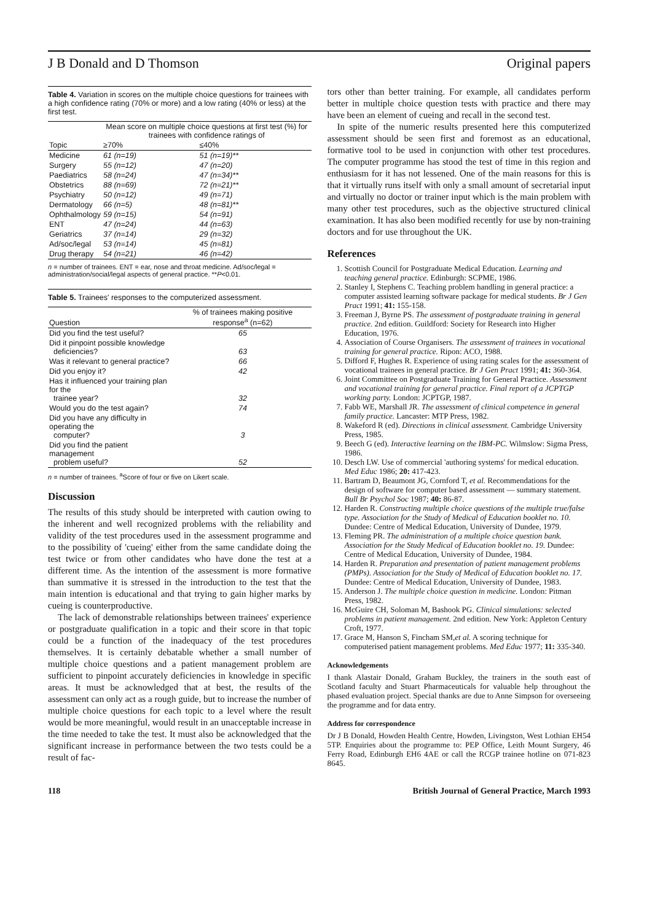J B Donald and D Thomson Original papers
Table 4. Variation in scores on the multiple choice questions for trainees with a high confidence rating (70% or more) and a low rating (40% or less) at the first test.
| | Mean score on multiple choice questions at first test (%) for trainees with confidence ratings of | |
| --- | --- | --- |
| Topic | ≥70% | ≤40% |
| Medicine | 61 (n=19) | 51 (n=19)** |
| Surgery | 55 (n=12) | 47 (n=20) |
| Paediatrics | 58 (n=24) | 47 (n=34)** |
| Obstetrics | 88 (n=69) | 72 (n=21)** |
| Psychiatry | 50 (n=12) | 49 (n=71) |
| Dermatology | 66 (n=5) | 48 (n=81)** |
| Ophthalmology | 59 (n=15) | 54 (n=91) |
| ENT | 47 (n=24) | 44 (n=63) |
| Geriatrics | 37 (n=14) | 29 (n=32) |
| Ad/soc/legal | 53 (n=14) | 45 (n=81) |
| Drug therapy | 54 (n=21) | 46 (n=42) |
n = number of trainees. ENT = ear, nose and throat medicine. Ad/soc/legal = administration/social/legal aspects of general practice. **P<0.01.
Table 5. Trainees' responses to the computerized assessment.
| Question | % of trainees making positive response<sup>a</sup> (n=62) |
| --- | --- |
| Did you find the test useful? | 65 |
| Did it pinpoint possible knowledge deficiencies? | 63 |
| Was it relevant to general practice? | 66 |
| Did you enjoy it? | 42 |
| Has it influenced your training plan for the trainee year? | 32 |
| Would you do the test again? | 74 |
| Did you have any difficulty in operating the computer? | 3 |
| Did you find the patient management problem useful? | 52 |
n = number of trainees. <sup>a</sup>Score of four or five on Likert scale.
Discussion
The results of this study should be interpreted with caution owing to the inherent and well recognized problems with the reliability and validity of the test procedures used in the assessment programme and to the possibility of 'cueing' either from the same candidate doing the test twice or from other candidates who have done the test at a different time. As the intention of the assessment is more formative than summative it is stressed in the introduction to the test that the main intention is educational and that trying to gain higher marks by cueing is counterproductive.
The lack of demonstrable relationships between trainees' experience or postgraduate qualification in a topic and their score in that topic could be a function of the inadequacy of the test procedures themselves. It is certainly debatable whether a small number of multiple choice questions and a patient management problem are sufficient to pinpoint accurately deficiencies in knowledge in specific areas. It must be acknowledged that at best, the results of the assessment can only act as a rough guide, but to increase the number of multiple choice questions for each topic to a level where the result would be more meaningful, would result in an unacceptable increase in the time needed to take the test. It must also be acknowledged that the significant increase in performance between the two tests could be a result of fac-
tors other than better training. For example, all candidates perform better in multiple choice question tests with practice and there may have been an element of cueing and recall in the second test.
In spite of the numeric results presented here this computerized assessment should be seen first and foremost as an educational, formative tool to be used in conjunction with other test procedures. The computer programme has stood the test of time in this region and enthusiasm for it has not lessened. One of the main reasons for this is that it virtually runs itself with only a small amount of secretarial input and virtually no doctor or trainer input which is the main problem with many other test procedures, such as the objective structured clinical examination. It has also been modified recently for use by non-training doctors and for use throughout the UK.
References
1. Scottish Council for Postgraduate Medical Education. Learning and teaching general practice. Edinburgh: SCPME, 1986.
2. Stanley I, Stephens C. Teaching problem handling in general practice: a computer assisted learning software package for medical students. Br J Gen Pract 1991; 41: 155-158.
3. Freeman J, Byrne PS. The assessment of postgraduate training in general practice. 2nd edition. Guildford: Society for Research into Higher Education, 1976.
4. Association of Course Organisers. The assessment of trainees in vocational training for general practice. Ripon: ACO, 1988.
5. Difford F, Hughes R. Experience of using rating scales for the assessment of vocational trainees in general practice. Br J Gen Pract 1991; 41: 360-364.
6. Joint Committee on Postgraduate Training for General Practice. Assessment and vocational training for general practice. Final report of a JCPTGP working party. London: JCPTGP, 1987.
7. Fabb WE, Marshall JR. The assessment of clinical competence in general family practice. Lancaster: MTP Press, 1982.
8. Wakeford R (ed). Directions in clinical assessment. Cambridge University Press, 1985.
9. Beech G (ed). Interactive learning on the IBM-PC. Wilmslow: Sigma Press, 1986.
10. Desch LW. Use of commercial 'authoring systems' for medical education. Med Educ 1986; 20: 417-423.
11. Bartram D, Beaumont JG, Cornford T, et al. Recommendations for the design of software for computer based assessment — summary statement. Bull Br Psychol Soc 1987; 40: 86-87.
12. Harden R. Constructing multiple choice questions of the multiple true/false type. Association for the Study of Medical of Education booklet no. 10. Dundee: Centre of Medical Education, University of Dundee, 1979.
13. Fleming PR. The administration of a multiple choice question bank. Association for the Study Medical of Education booklet no. 19. Dundee: Centre of Medical Education, University of Dundee, 1984.
14. Harden R. Preparation and presentation of patient management problems (PMPs). Association for the Study of Medical of Education booklet no. 17. Dundee: Centre of Medical Education, University of Dundee, 1983.
15. Anderson J. The multiple choice question in medicine. London: Pitman Press, 1982.
16. McGuire CH, Soloman M, Bashook PG. Clinical simulations: selected problems in patient management. 2nd edition. New York: Appleton Century Croft, 1977.
17. Grace M, Hanson S, Fincham SM,et al. A scoring technique for computerised patient management problems. Med Educ 1977; 11: 335-340.
Acknowledgements
I thank Alastair Donald, Graham Buckley, the trainers in the south east of Scotland faculty and Stuart Pharmaceuticals for valuable help throughout the phased evaluation project. Special thanks are due to Anne Simpson for overseeing the programme and for data entry.
Address for correspondence
Dr J B Donald, Howden Health Centre, Howden, Livingston, West Lothian EH54 5TP. Enquiries about the programme to: PEP Office, Leith Mount Surgery, 46 Ferry Road, Edinburgh EH6 4AE or call the RCGP trainee hotline on 071-823 8645.
118 British Journal of General Practice, March 1993